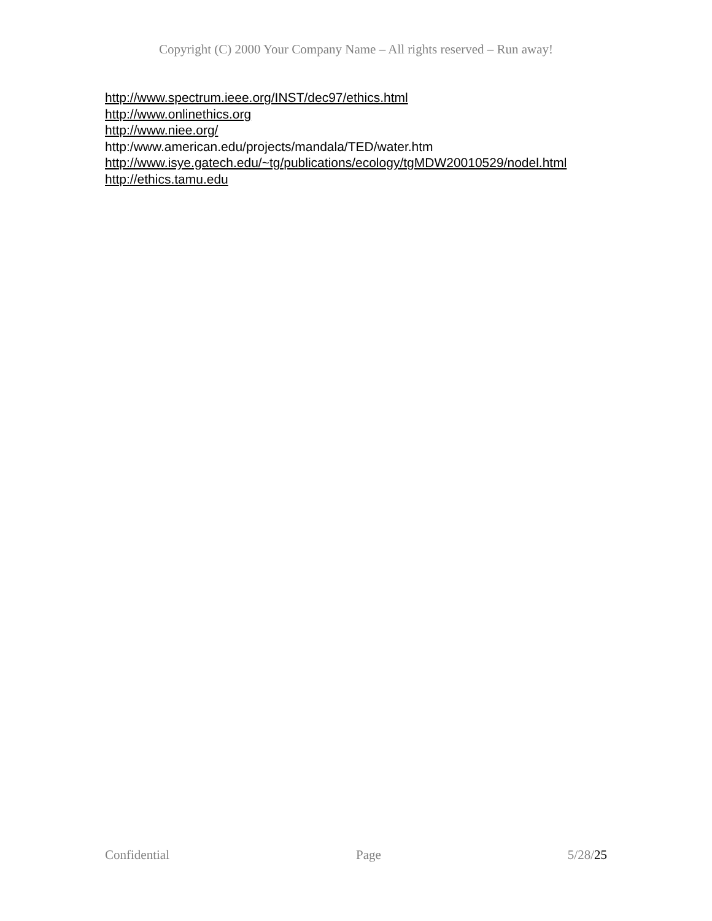Copyright (C) 2000 Your Company Name – All rights reserved – Run away!
http://www.spectrum.ieee.org/INST/dec97/ethics.html
http://www.onlinethics.org
http://www.niee.org/
http:/www.american.edu/projects/mandala/TED/water.htm
http://www.isye.gatech.edu/~tg/publications/ecology/tgMDW20010529/nodel.html
http://ethics.tamu.edu
Confidential Page 5/28/25